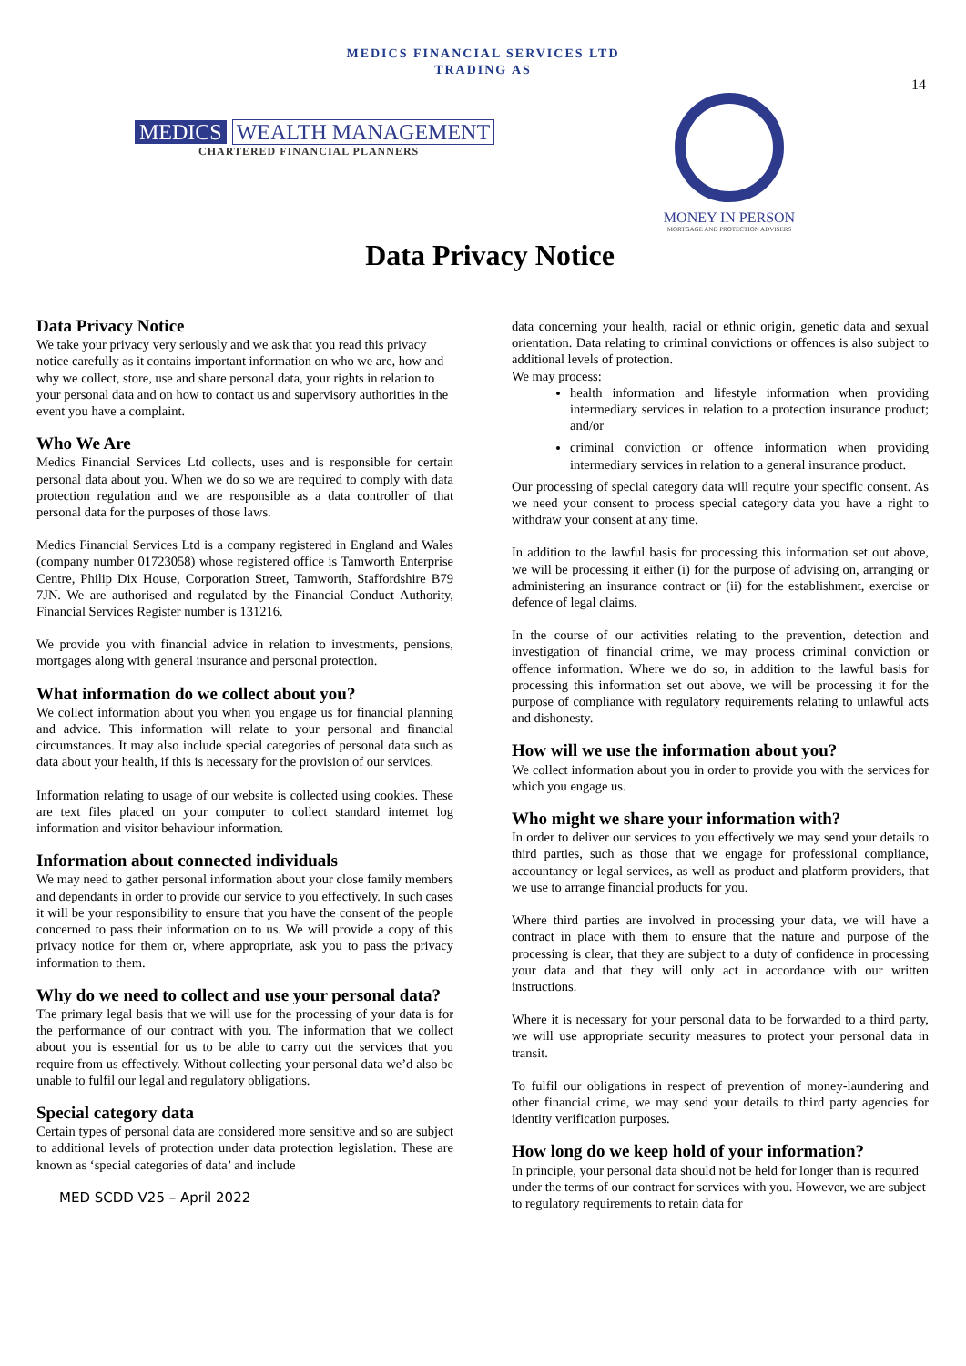MEDICS FINANCIAL SERVICES LTD
TRADING AS
14
MEDICS WEALTH MANAGEMENT
CHARTERED FINANCIAL PLANNERS
MONEY IN PERSON
MORTGAGE AND PROTECTION ADVISERS
Data Privacy Notice
Data Privacy Notice
We take your privacy very seriously and we ask that you read this privacy notice carefully as it contains important information on who we are, how and why we collect, store, use and share personal data, your rights in relation to your personal data and on how to contact us and supervisory authorities in the event you have a complaint.
Who We Are
Medics Financial Services Ltd collects, uses and is responsible for certain personal data about you. When we do so we are required to comply with data protection regulation and we are responsible as a data controller of that personal data for the purposes of those laws.
Medics Financial Services Ltd is a company registered in England and Wales (company number 01723058) whose registered office is Tamworth Enterprise Centre, Philip Dix House, Corporation Street, Tamworth, Staffordshire B79 7JN. We are authorised and regulated by the Financial Conduct Authority, Financial Services Register number is 131216.
We provide you with financial advice in relation to investments, pensions, mortgages along with general insurance and personal protection.
What information do we collect about you?
We collect information about you when you engage us for financial planning and advice. This information will relate to your personal and financial circumstances. It may also include special categories of personal data such as data about your health, if this is necessary for the provision of our services.
Information relating to usage of our website is collected using cookies. These are text files placed on your computer to collect standard internet log information and visitor behaviour information.
Information about connected individuals
We may need to gather personal information about your close family members and dependants in order to provide our service to you effectively. In such cases it will be your responsibility to ensure that you have the consent of the people concerned to pass their information on to us. We will provide a copy of this privacy notice for them or, where appropriate, ask you to pass the privacy information to them.
Why do we need to collect and use your personal data?
The primary legal basis that we will use for the processing of your data is for the performance of our contract with you. The information that we collect about you is essential for us to be able to carry out the services that you require from us effectively. Without collecting your personal data we’d also be unable to fulfil our legal and regulatory obligations.
Special category data
Certain types of personal data are considered more sensitive and so are subject to additional levels of protection under data protection legislation. These are known as ‘special categories of data’ and include
MED SCDD V25 – April 2022
data concerning your health, racial or ethnic origin, genetic data and sexual orientation. Data relating to criminal convictions or offences is also subject to additional levels of protection.
We may process:
health information and lifestyle information when providing intermediary services in relation to a protection insurance product; and/or
criminal conviction or offence information when providing intermediary services in relation to a general insurance product.
Our processing of special category data will require your specific consent. As we need your consent to process special category data you have a right to withdraw your consent at any time.
In addition to the lawful basis for processing this information set out above, we will be processing it either (i) for the purpose of advising on, arranging or administering an insurance contract or (ii) for the establishment, exercise or defence of legal claims.
In the course of our activities relating to the prevention, detection and investigation of financial crime, we may process criminal conviction or offence information. Where we do so, in addition to the lawful basis for processing this information set out above, we will be processing it for the purpose of compliance with regulatory requirements relating to unlawful acts and dishonesty.
How will we use the information about you?
We collect information about you in order to provide you with the services for which you engage us.
Who might we share your information with?
In order to deliver our services to you effectively we may send your details to third parties, such as those that we engage for professional compliance, accountancy or legal services, as well as product and platform providers, that we use to arrange financial products for you.
Where third parties are involved in processing your data, we will have a contract in place with them to ensure that the nature and purpose of the processing is clear, that they are subject to a duty of confidence in processing your data and that they will only act in accordance with our written instructions.
Where it is necessary for your personal data to be forwarded to a third party, we will use appropriate security measures to protect your personal data in transit.
To fulfil our obligations in respect of prevention of money-laundering and other financial crime, we may send your details to third party agencies for identity verification purposes.
How long do we keep hold of your information?
In principle, your personal data should not be held for longer than is required under the terms of our contract for services with you. However, we are subject to regulatory requirements to retain data for